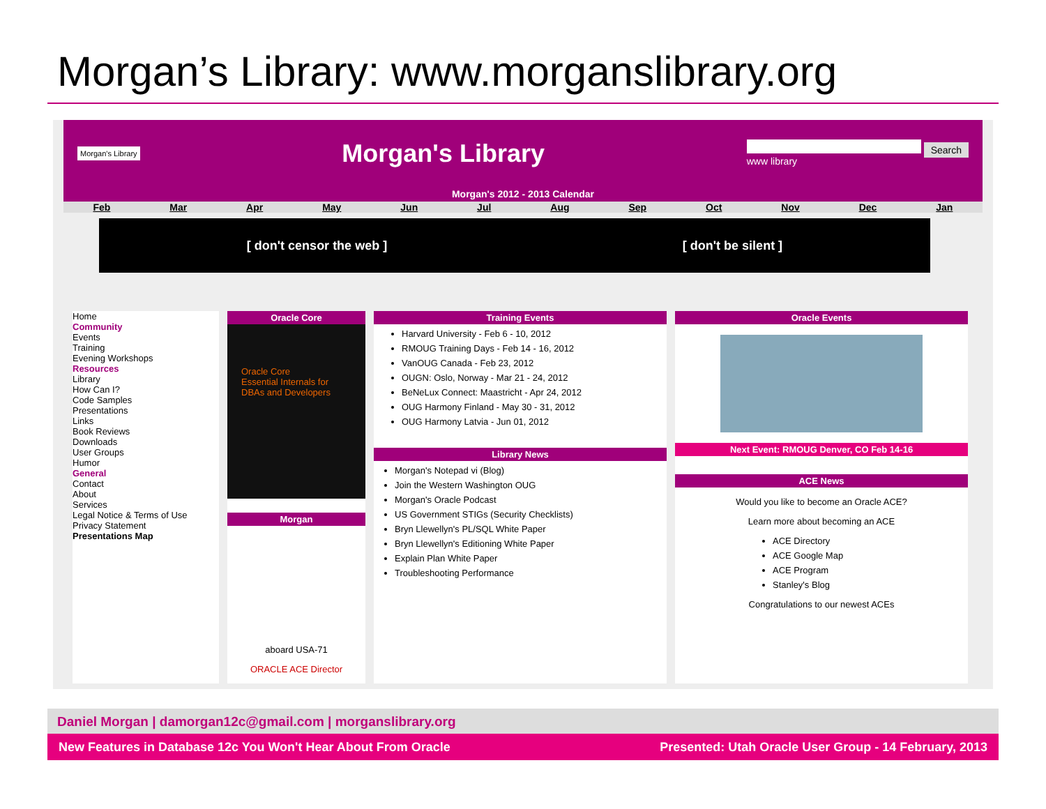Morgan’s Library: www.morganslibrary.org
Morgan's Library Morgan's Library Search
www library
Morgan's 2012 - 2013 Calendar
Feb Mar Apr May Jun Jul Aug Sep Oct Nov Dec Jan
[ don't censor the web ] [ don't be silent ]
Home
Community
Events
Training
Evening Workshops
Resources
Library
How Can I?
Code Samples
Presentations
Links
Book Reviews
Downloads
User Groups
Humor
General
Contact
About
Services
Legal Notice & Terms of Use
Privacy Statement
Presentations Map
Oracle Core
Oracle Core
Essential Internals for DBAs and Developers
Morgan
aboard USA-71
ORACLE ACE Director
Training Events
Harvard University - Feb 6 - 10, 2012
RMOUG Training Days - Feb 14 - 16, 2012
VanOUG Canada - Feb 23, 2012
OUGN: Oslo, Norway - Mar 21 - 24, 2012
BeNeLux Connect: Maastricht - Apr 24, 2012
OUG Harmony Finland - May 30 - 31, 2012
OUG Harmony Latvia - Jun 01, 2012
Library News
Morgan's Notepad vi (Blog)
Join the Western Washington OUG
Morgan's Oracle Podcast
US Government STIGs (Security Checklists)
Bryn Llewellyn's PL/SQL White Paper
Bryn Llewellyn's Editioning White Paper
Explain Plan White Paper
Troubleshooting Performance
Oracle Events
Next Event: RMOUG Denver, CO Feb 14-16
ACE News
Would you like to become an Oracle ACE?
Learn more about becoming an ACE
ACE Directory
ACE Google Map
ACE Program
Stanley's Blog
Congratulations to our newest ACEs
Daniel Morgan | damorgan12c@gmail.com | morganslibrary.org
New Features in Database 12c You Won't Hear About From Oracle Presented: Utah Oracle User Group - 14 February, 2013